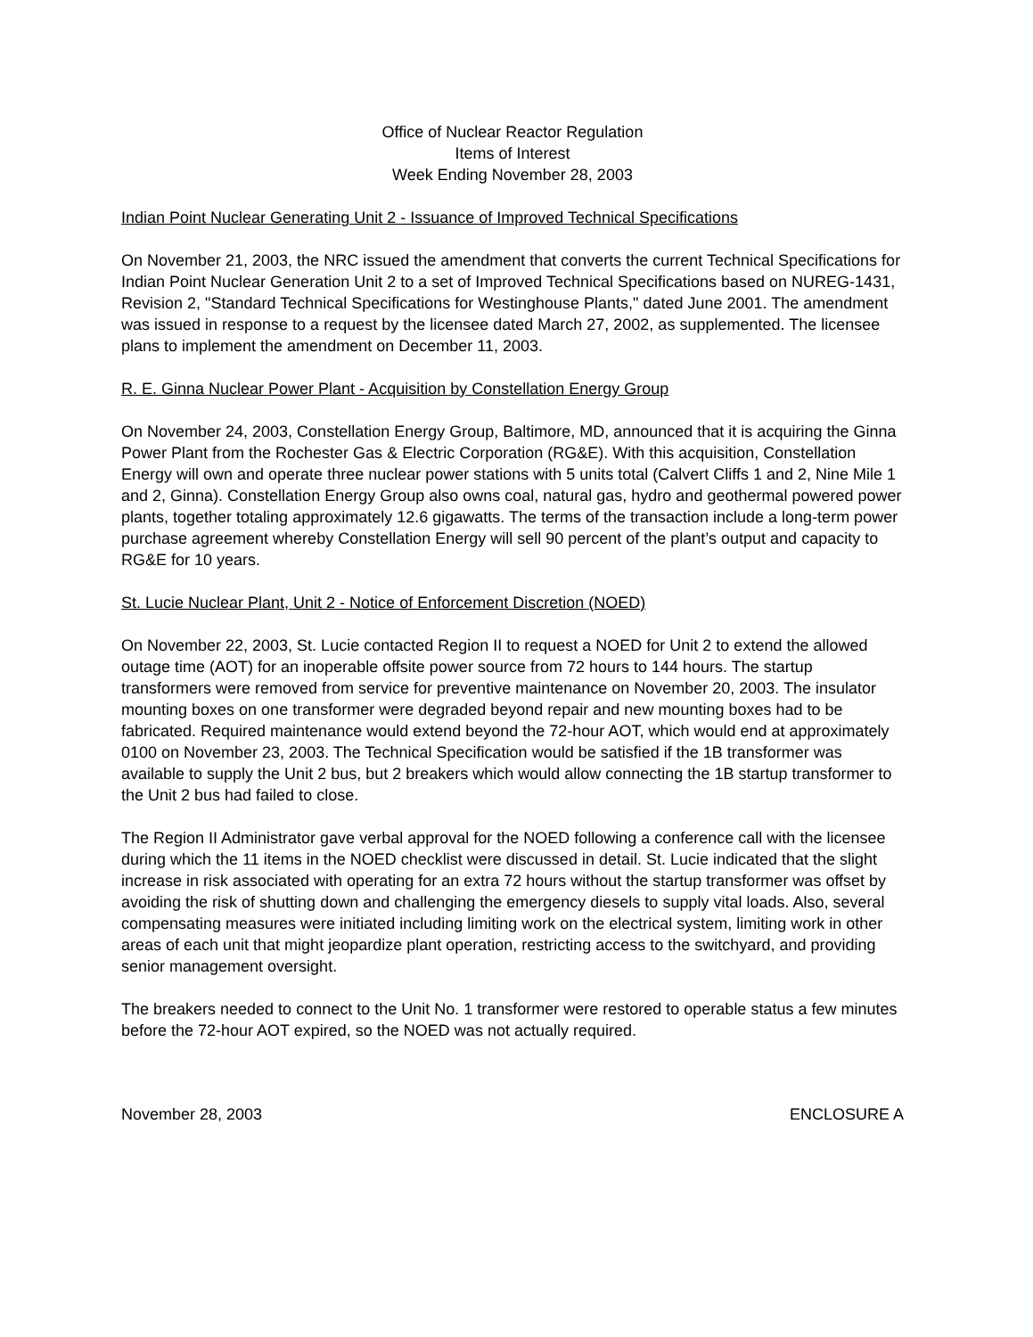Office of Nuclear Reactor Regulation
Items of Interest
Week Ending November 28, 2003
Indian Point Nuclear Generating Unit 2 - Issuance of Improved Technical Specifications
On November 21, 2003, the NRC issued the amendment that converts the current Technical Specifications for Indian Point Nuclear Generation Unit 2 to a set of Improved Technical Specifications based on NUREG-1431, Revision 2, "Standard Technical Specifications for Westinghouse Plants," dated June 2001. The amendment was issued in response to a request by the licensee dated March 27, 2002, as supplemented. The licensee plans to implement the amendment on December 11, 2003.
R. E. Ginna Nuclear Power Plant - Acquisition by Constellation Energy Group
On November 24, 2003, Constellation Energy Group, Baltimore, MD, announced that it is acquiring the Ginna Power Plant from the Rochester Gas & Electric Corporation (RG&E). With this acquisition, Constellation Energy will own and operate three nuclear power stations with 5 units total (Calvert Cliffs 1 and 2, Nine Mile 1 and 2, Ginna). Constellation Energy Group also owns coal, natural gas, hydro and geothermal powered power plants, together totaling approximately 12.6 gigawatts. The terms of the transaction include a long-term power purchase agreement whereby Constellation Energy will sell 90 percent of the plant’s output and capacity to RG&E for 10 years.
St. Lucie Nuclear Plant, Unit 2 - Notice of Enforcement Discretion (NOED)
On November 22, 2003, St. Lucie contacted Region II to request a NOED for Unit 2 to extend the allowed outage time (AOT) for an inoperable offsite power source from 72 hours to 144 hours. The startup transformers were removed from service for preventive maintenance on November 20, 2003. The insulator mounting boxes on one transformer were degraded beyond repair and new mounting boxes had to be fabricated. Required maintenance would extend beyond the 72-hour AOT, which would end at approximately 0100 on November 23, 2003. The Technical Specification would be satisfied if the 1B transformer was available to supply the Unit 2 bus, but 2 breakers which would allow connecting the 1B startup transformer to the Unit 2 bus had failed to close.
The Region II Administrator gave verbal approval for the NOED following a conference call with the licensee during which the 11 items in the NOED checklist were discussed in detail. St. Lucie indicated that the slight increase in risk associated with operating for an extra 72 hours without the startup transformer was offset by avoiding the risk of shutting down and challenging the emergency diesels to supply vital loads. Also, several compensating measures were initiated including limiting work on the electrical system, limiting work in other areas of each unit that might jeopardize plant operation, restricting access to the switchyard, and providing senior management oversight.
The breakers needed to connect to the Unit No. 1 transformer were restored to operable status a few minutes before the 72-hour AOT expired, so the NOED was not actually required.
November 28, 2003 ENCLOSURE A